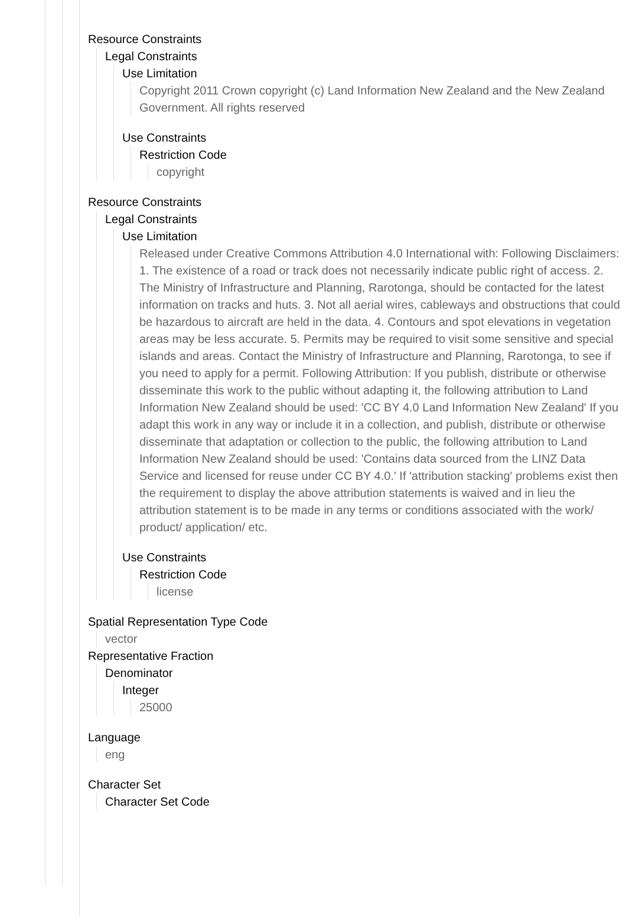Resource Constraints
Legal Constraints
Use Limitation
Copyright 2011 Crown copyright (c) Land Information New Zealand and the New Zealand Government. All rights reserved
Use Constraints
Restriction Code
copyright
Resource Constraints
Legal Constraints
Use Limitation
Released under Creative Commons Attribution 4.0 International with: Following Disclaimers: 1. The existence of a road or track does not necessarily indicate public right of access. 2. The Ministry of Infrastructure and Planning, Rarotonga, should be contacted for the latest information on tracks and huts. 3. Not all aerial wires, cableways and obstructions that could be hazardous to aircraft are held in the data. 4. Contours and spot elevations in vegetation areas may be less accurate. 5. Permits may be required to visit some sensitive and special islands and areas. Contact the Ministry of Infrastructure and Planning, Rarotonga, to see if you need to apply for a permit. Following Attribution: If you publish, distribute or otherwise disseminate this work to the public without adapting it, the following attribution to Land Information New Zealand should be used: 'CC BY 4.0 Land Information New Zealand' If you adapt this work in any way or include it in a collection, and publish, distribute or otherwise disseminate that adaptation or collection to the public, the following attribution to Land Information New Zealand should be used: 'Contains data sourced from the LINZ Data Service and licensed for reuse under CC BY 4.0.' If 'attribution stacking' problems exist then the requirement to display the above attribution statements is waived and in lieu the attribution statement is to be made in any terms or conditions associated with the work/ product/ application/ etc.
Use Constraints
Restriction Code
license
Spatial Representation Type Code
vector
Representative Fraction
Denominator
Integer
25000
Language
eng
Character Set
Character Set Code